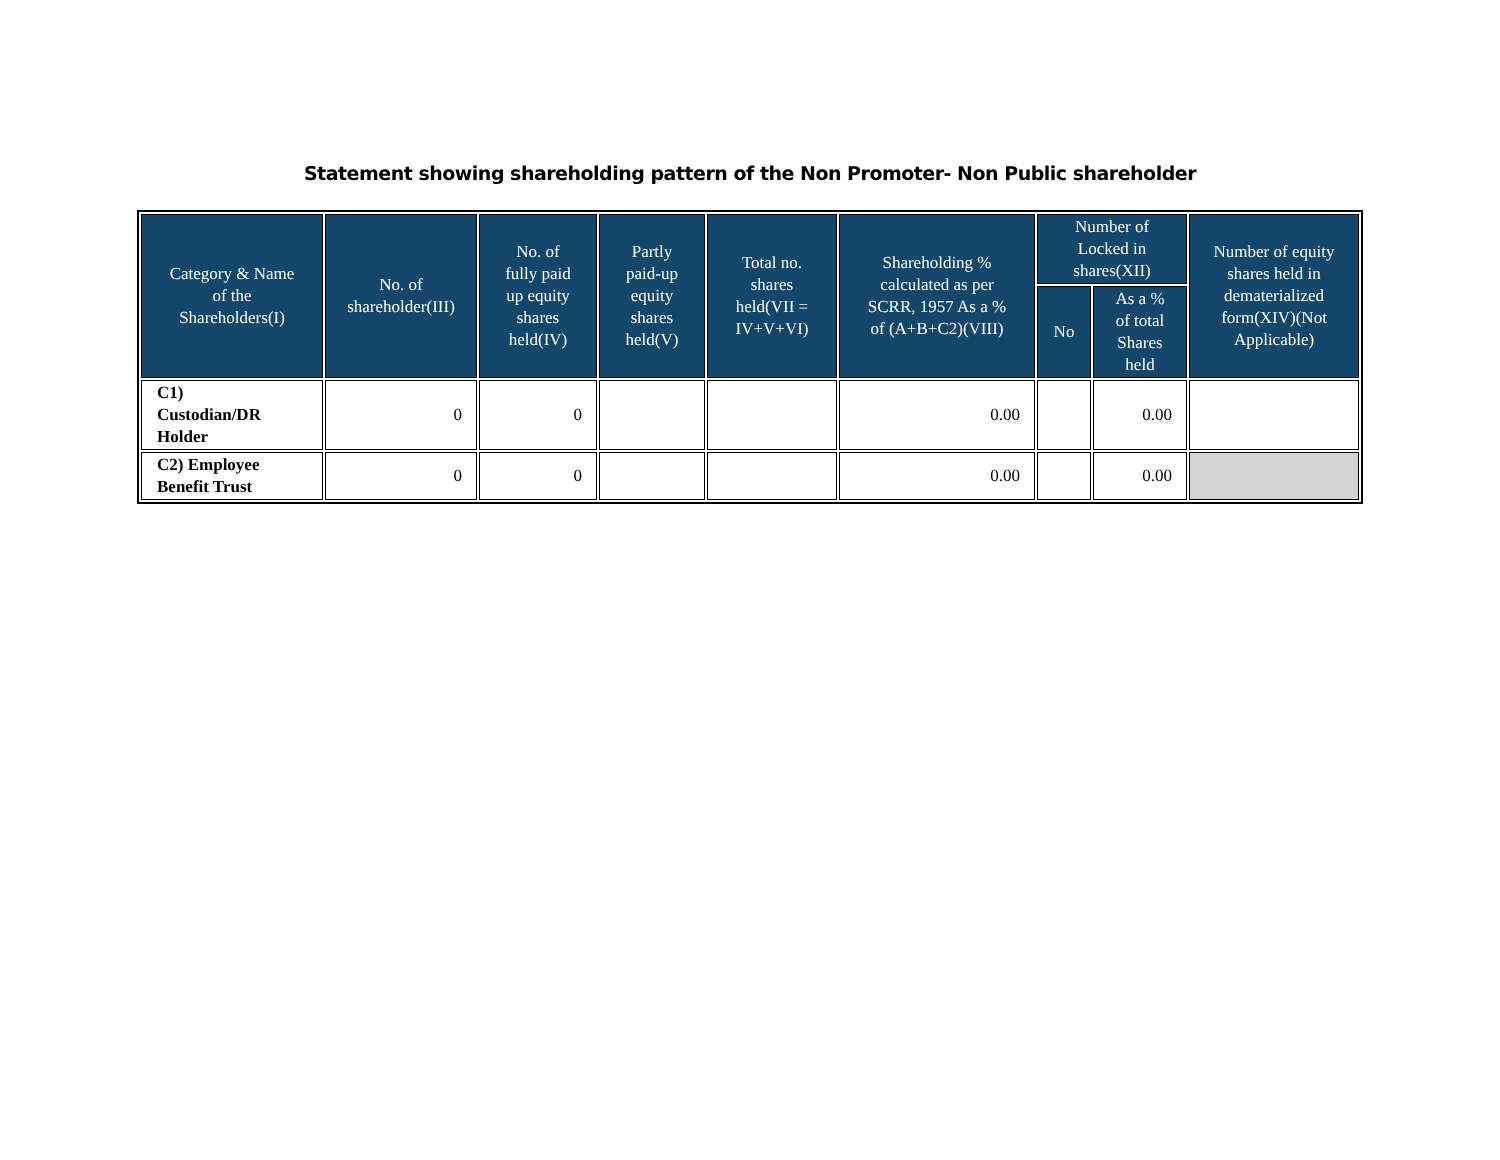Statement showing shareholding pattern of the Non Promoter- Non Public shareholder
| Category & Name of the Shareholders(I) | No. of shareholder(III) | No. of fully paid up equity shares held(IV) | Partly paid-up equity shares held(V) | Total no. shares held(VII = IV+V+VI) | Shareholding % calculated as per SCRR, 1957 As a % of (A+B+C2)(VIII) | Number of Locked in shares(XII) | | Number of equity shares held in dematerialized form(XIV)(Not Applicable) |
| --- | --- | --- | --- | --- | --- | --- | --- | --- |
| | | | | | | No | As a % of total Shares held | |
| C1) Custodian/DR Holder | 0 | 0 | | | 0.00 | | 0.00 | |
| C2) Employee Benefit Trust | 0 | 0 | | | 0.00 | | 0.00 | |